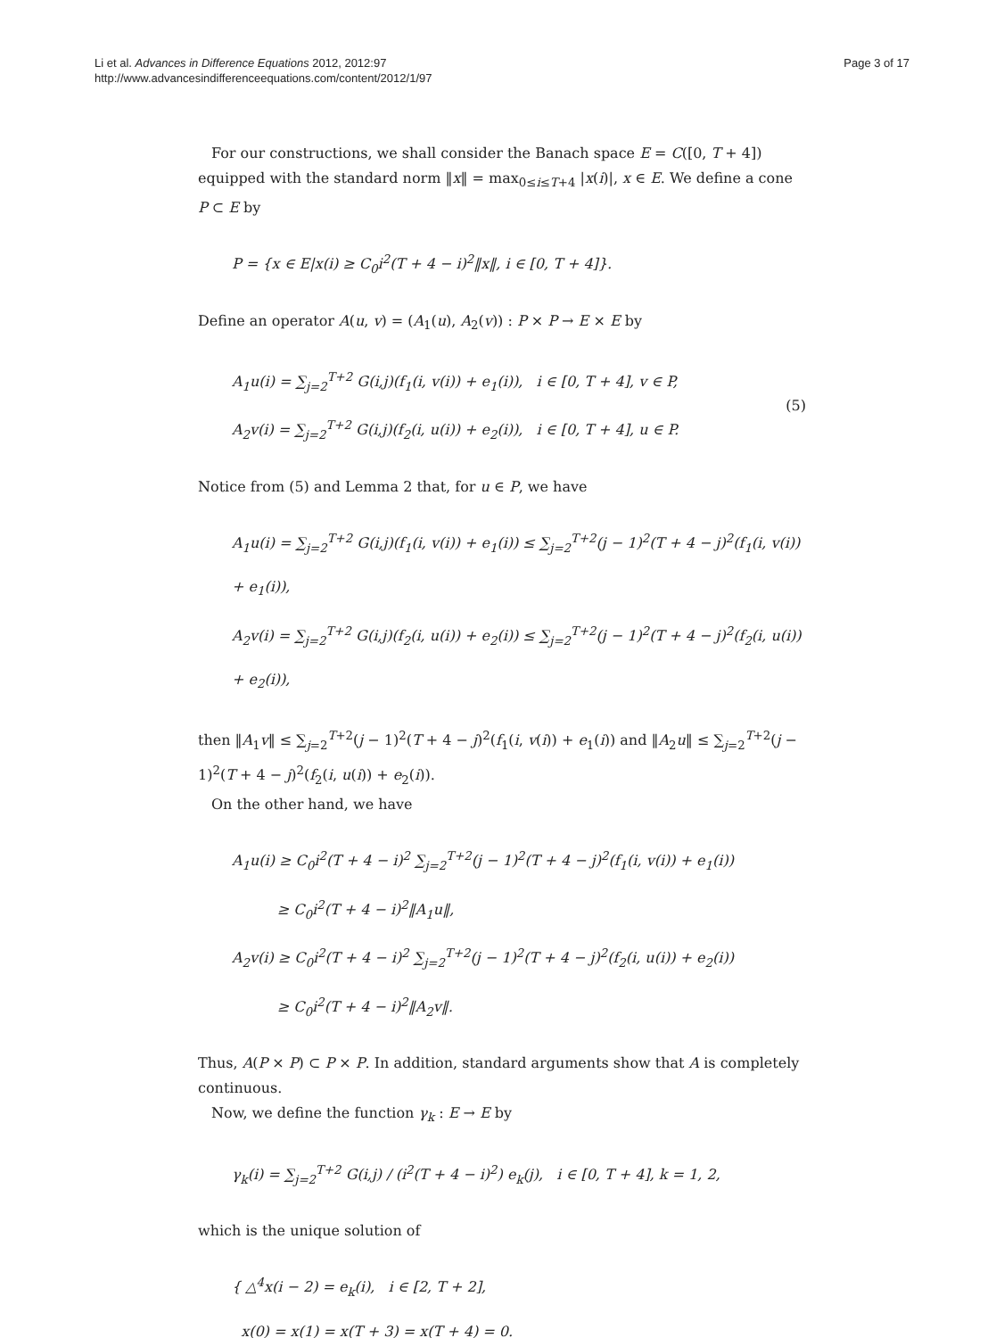Li et al. Advances in Difference Equations 2012, 2012:97
http://www.advancesindifferenceequations.com/content/2012/1/97
Page 3 of 17
For our constructions, we shall consider the Banach space E = C([0, T + 4]) equipped with the standard norm ‖x‖ = max<sub>0≤i≤T+4</sub> |x(i)|, x ∈ E. We define a cone P ⊂ E by
P = {x ∈ E|x(i) ≥ C<sub>0</sub>i<sup>2</sup>(T + 4 − i)<sup>2</sup>‖x‖, i ∈ [0, T + 4]}.
Define an operator A(u, v) = (A<sub>1</sub>(u), A<sub>2</sub>(v)) : P × P → E × E by
A<sub>1</sub>u(i) = ∑<sub>j=2</sub><sup>T+2</sup> G(i,j)(f<sub>1</sub>(i, v(i)) + e<sub>1</sub>(i)), i ∈ [0, T + 4], v ∈ P,
A<sub>2</sub>v(i) = ∑<sub>j=2</sub><sup>T+2</sup> G(i,j)(f<sub>2</sub>(i, u(i)) + e<sub>2</sub>(i)), i ∈ [0, T + 4], u ∈ P.
(5)
Notice from (5) and Lemma 2 that, for u ∈ P, we have
A<sub>1</sub>u(i) = ∑<sub>j=2</sub><sup>T+2</sup> G(i,j)(f<sub>1</sub>(i, v(i)) + e<sub>1</sub>(i)) ≤ ∑<sub>j=2</sub><sup>T+2</sup>(j − 1)<sup>2</sup>(T + 4 − j)<sup>2</sup>(f<sub>1</sub>(i, v(i)) + e<sub>1</sub>(i)),
A<sub>2</sub>v(i) = ∑<sub>j=2</sub><sup>T+2</sup> G(i,j)(f<sub>2</sub>(i, u(i)) + e<sub>2</sub>(i)) ≤ ∑<sub>j=2</sub><sup>T+2</sup>(j − 1)<sup>2</sup>(T + 4 − j)<sup>2</sup>(f<sub>2</sub>(i, u(i)) + e<sub>2</sub>(i)),
then ‖A<sub>1</sub>v‖ ≤ ∑<sub>j=2</sub><sup>T+2</sup>(j − 1)<sup>2</sup>(T + 4 − j)<sup>2</sup>(f<sub>1</sub>(i, v(i)) + e<sub>1</sub>(i)) and ‖A<sub>2</sub>u‖ ≤ ∑<sub>j=2</sub><sup>T+2</sup>(j − 1)<sup>2</sup>(T + 4 − j)<sup>2</sup>(f<sub>2</sub>(i, u(i)) + e<sub>2</sub>(i)).
On the other hand, we have
A<sub>1</sub>u(i) ≥ C<sub>0</sub>i<sup>2</sup>(T + 4 − i)<sup>2</sup> ∑<sub>j=2</sub><sup>T+2</sup>(j − 1)<sup>2</sup>(T + 4 − j)<sup>2</sup>(f<sub>1</sub>(i, v(i)) + e<sub>1</sub>(i))
≥ C<sub>0</sub>i<sup>2</sup>(T + 4 − i)<sup>2</sup>‖A<sub>1</sub>u‖,
A<sub>2</sub>v(i) ≥ C<sub>0</sub>i<sup>2</sup>(T + 4 − i)<sup>2</sup> ∑<sub>j=2</sub><sup>T+2</sup>(j − 1)<sup>2</sup>(T + 4 − j)<sup>2</sup>(f<sub>2</sub>(i, u(i)) + e<sub>2</sub>(i))
≥ C<sub>0</sub>i<sup>2</sup>(T + 4 − i)<sup>2</sup>‖A<sub>2</sub>v‖.
Thus, A(P × P) ⊂ P × P. In addition, standard arguments show that A is completely continuous.
Now, we define the function γ<sub>k</sub> : E → E by
γ<sub>k</sub>(i) = ∑<sub>j=2</sub><sup>T+2</sup> G(i,j) / (i<sup>2</sup>(T + 4 − i)<sup>2</sup>) e<sub>k</sub>(j), i ∈ [0, T + 4], k = 1, 2,
which is the unique solution of
{ △<sup>4</sup>x(i − 2) = e<sub>k</sub>(i), i ∈ [2, T + 2],
x(0) = x(1) = x(T + 3) = x(T + 4) = 0.